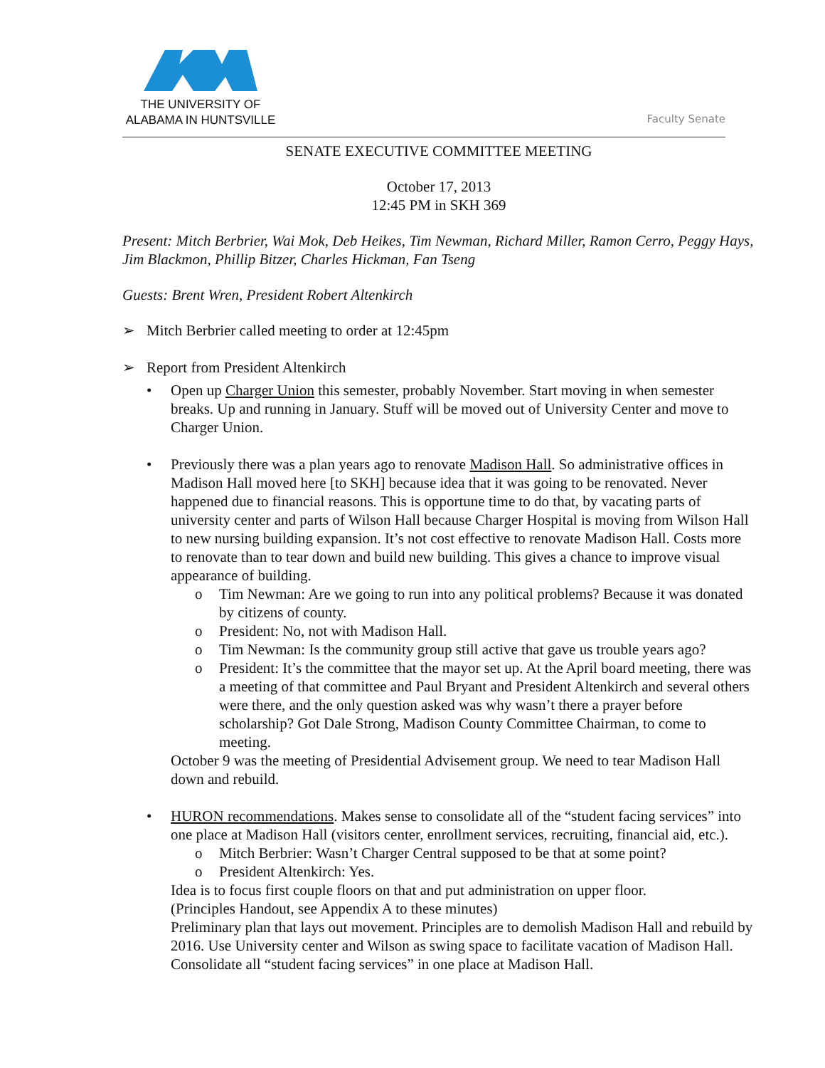THE UNIVERSITY OF
ALABAMA IN HUNTSVILLE
Faculty Senate
SENATE EXECUTIVE COMMITTEE MEETING
October 17, 2013
12:45 PM in SKH 369
Present: Mitch Berbrier, Wai Mok, Deb Heikes, Tim Newman, Richard Miller, Ramon Cerro, Peggy Hays, Jim Blackmon, Phillip Bitzer, Charles Hickman, Fan Tseng
Guests: Brent Wren, President Robert Altenkirch
➢ Mitch Berbrier called meeting to order at 12:45pm
➢ Report from President Altenkirch
• Open up Charger Union this semester, probably November. Start moving in when semester breaks. Up and running in January. Stuff will be moved out of University Center and move to Charger Union.
• Previously there was a plan years ago to renovate Madison Hall. So administrative offices in Madison Hall moved here [to SKH] because idea that it was going to be renovated. Never happened due to financial reasons. This is opportune time to do that, by vacating parts of university center and parts of Wilson Hall because Charger Hospital is moving from Wilson Hall to new nursing building expansion. It’s not cost effective to renovate Madison Hall. Costs more to renovate than to tear down and build new building. This gives a chance to improve visual appearance of building.
o Tim Newman: Are we going to run into any political problems? Because it was donated by citizens of county.
o President: No, not with Madison Hall.
o Tim Newman: Is the community group still active that gave us trouble years ago?
o President: It’s the committee that the mayor set up. At the April board meeting, there was a meeting of that committee and Paul Bryant and President Altenkirch and several others were there, and the only question asked was why wasn’t there a prayer before scholarship? Got Dale Strong, Madison County Committee Chairman, to come to meeting.
October 9 was the meeting of Presidential Advisement group. We need to tear Madison Hall down and rebuild.
• HURON recommendations. Makes sense to consolidate all of the “student facing services” into one place at Madison Hall (visitors center, enrollment services, recruiting, financial aid, etc.).
o Mitch Berbrier: Wasn’t Charger Central supposed to be that at some point?
o President Altenkirch: Yes.
Idea is to focus first couple floors on that and put administration on upper floor.
(Principles Handout, see Appendix A to these minutes)
Preliminary plan that lays out movement. Principles are to demolish Madison Hall and rebuild by 2016. Use University center and Wilson as swing space to facilitate vacation of Madison Hall. Consolidate all “student facing services” in one place at Madison Hall.